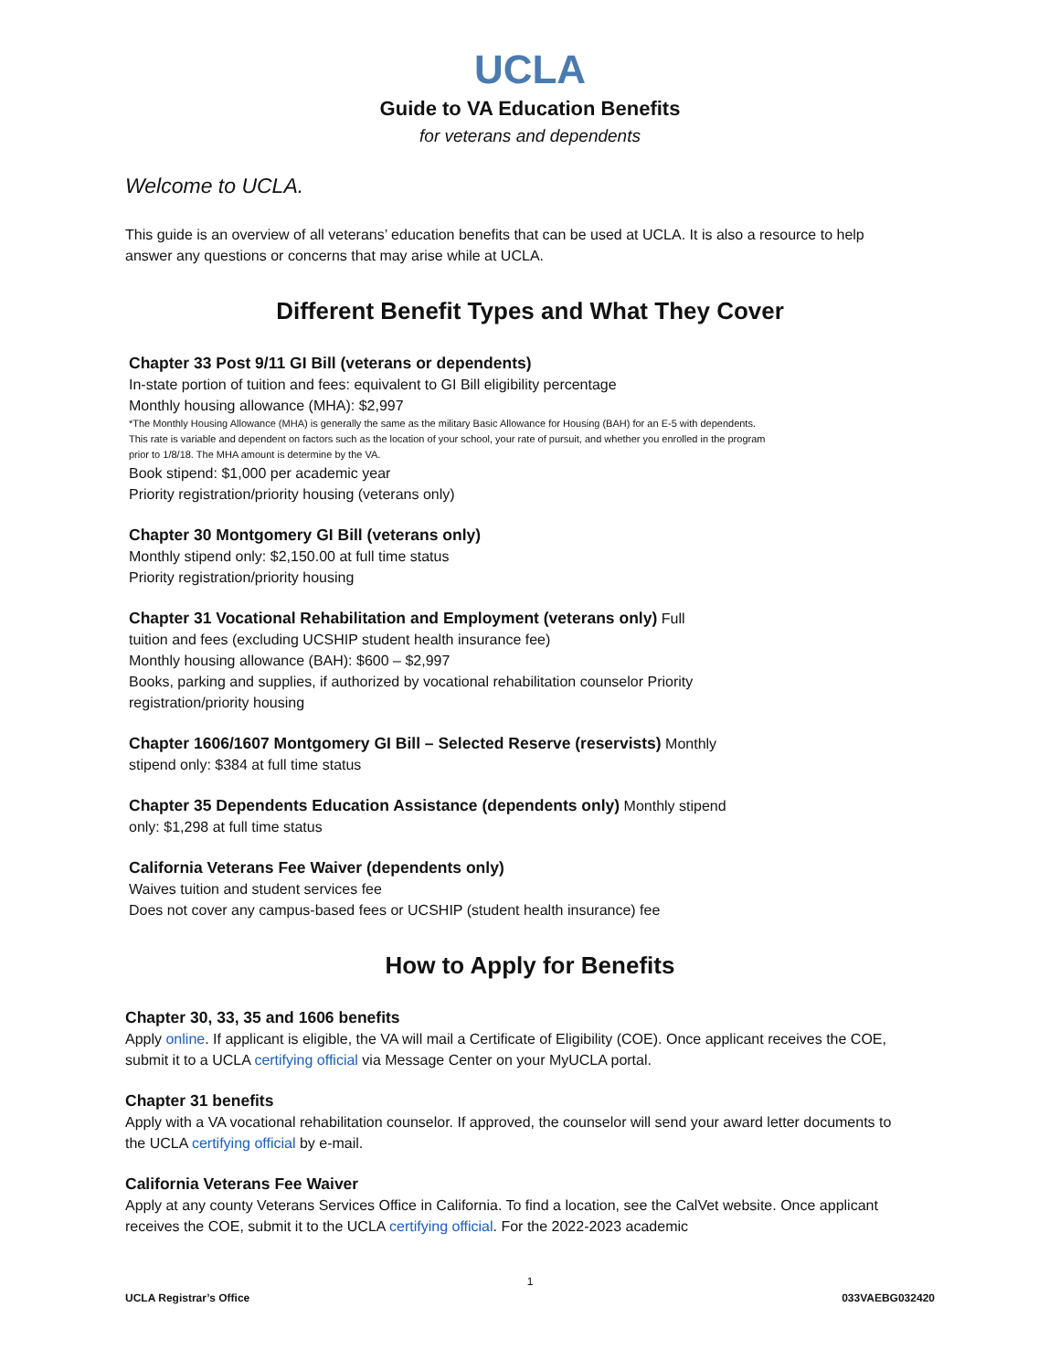UCLA
Guide to VA Education Benefits
for veterans and dependents
Welcome to UCLA.
This guide is an overview of all veterans’ education benefits that can be used at UCLA. It is also a resource to help answer any questions or concerns that may arise while at UCLA.
Different Benefit Types and What They Cover
Chapter 33 Post 9/11 GI Bill (veterans or dependents)
In-state portion of tuition and fees: equivalent to GI Bill eligibility percentage
Monthly housing allowance (MHA): $2,997
*The Monthly Housing Allowance (MHA) is generally the same as the military Basic Allowance for Housing (BAH) for an E-5 with dependents. This rate is variable and dependent on factors such as the location of your school, your rate of pursuit, and whether you enrolled in the program prior to 1/8/18. The MHA amount is determine by the VA.
Book stipend: $1,000 per academic year
Priority registration/priority housing (veterans only)
Chapter 30 Montgomery GI Bill (veterans only)
Monthly stipend only: $2,150.00 at full time status
Priority registration/priority housing
Chapter 31 Vocational Rehabilitation and Employment (veterans only) Full
tuition and fees (excluding UCSHIP student health insurance fee)
Monthly housing allowance (BAH): $600 – $2,997
Books, parking and supplies, if authorized by vocational rehabilitation counselor Priority
registration/priority housing
Chapter 1606/1607 Montgomery GI Bill – Selected Reserve (reservists) Monthly
stipend only: $384 at full time status
Chapter 35 Dependents Education Assistance (dependents only) Monthly stipend
only: $1,298 at full time status
California Veterans Fee Waiver (dependents only)
Waives tuition and student services fee
Does not cover any campus-based fees or UCSHIP (student health insurance) fee
How to Apply for Benefits
Chapter 30, 33, 35 and 1606 benefits
Apply online. If applicant is eligible, the VA will mail a Certificate of Eligibility (COE). Once applicant receives the COE, submit it to a UCLA certifying official via Message Center on your MyUCLA portal.
Chapter 31 benefits
Apply with a VA vocational rehabilitation counselor. If approved, the counselor will send your award letter documents to the UCLA certifying official by e-mail.
California Veterans Fee Waiver
Apply at any county Veterans Services Office in California. To find a location, see the CalVet website. Once applicant receives the COE, submit it to the UCLA certifying official. For the 2022-2023 academic
1
UCLA Registrar’s Office 033VAEBG032420